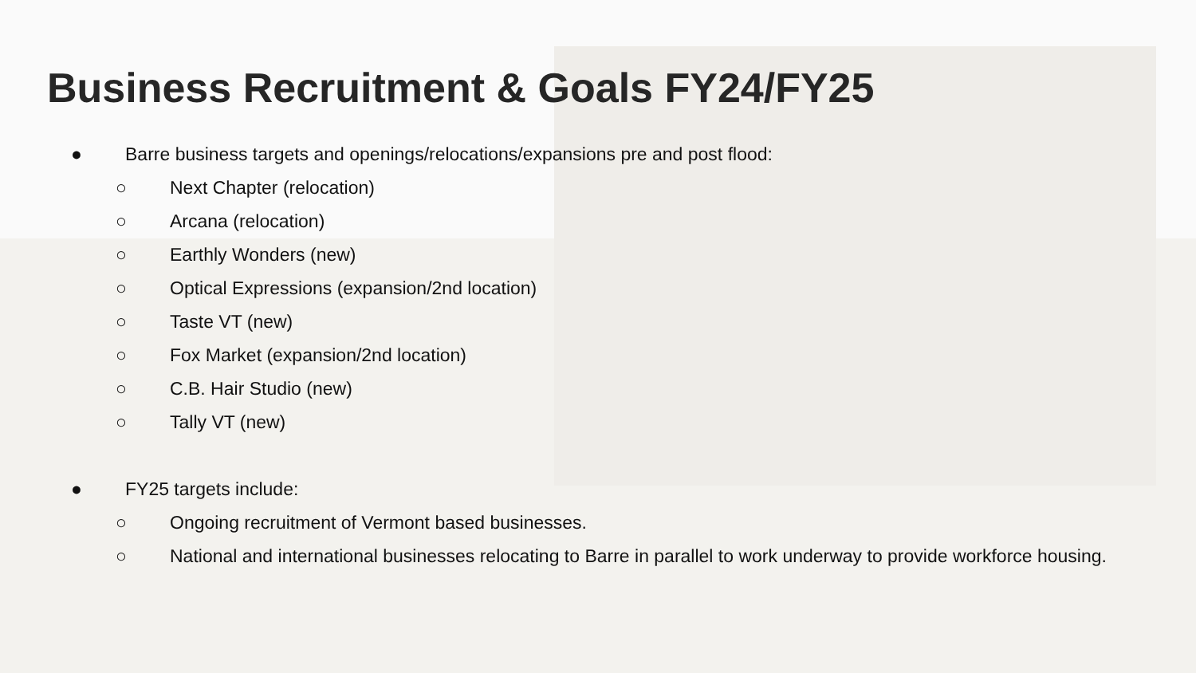Business Recruitment & Goals FY24/FY25
● Barre business targets and openings/relocations/expansions pre and post flood:
○ Next Chapter (relocation)
○ Arcana (relocation)
○ Earthly Wonders (new)
○ Optical Expressions (expansion/2nd location)
○ Taste VT (new)
○ Fox Market (expansion/2nd location)
○ C.B. Hair Studio (new)
○ Tally VT (new)
● FY25 targets include:
○ Ongoing recruitment of Vermont based businesses.
○ National and international businesses relocating to Barre in parallel to work underway to provide workforce housing.